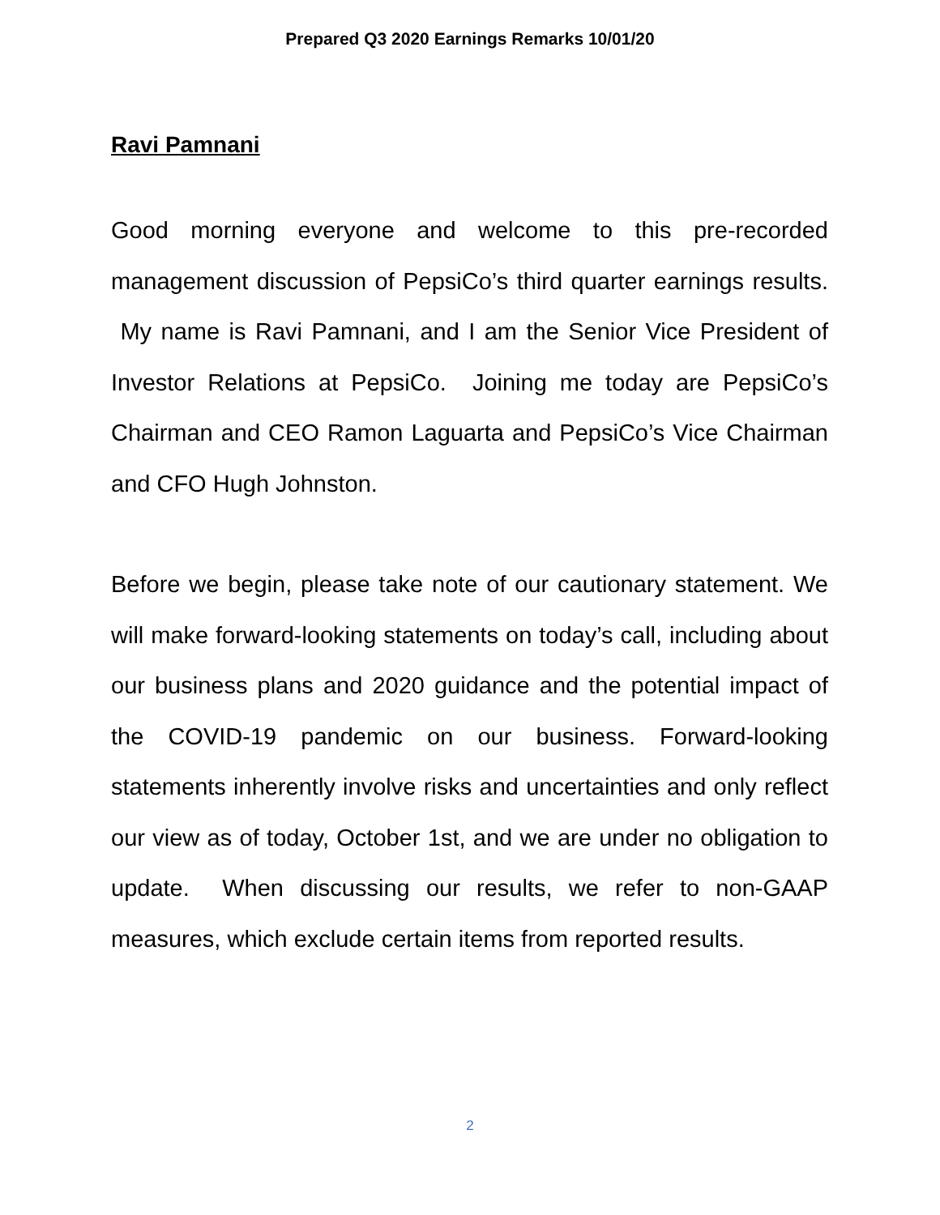Prepared Q3 2020 Earnings Remarks 10/01/20
Ravi Pamnani
Good morning everyone and welcome to this pre-recorded management discussion of PepsiCo’s third quarter earnings results. My name is Ravi Pamnani, and I am the Senior Vice President of Investor Relations at PepsiCo. Joining me today are PepsiCo’s Chairman and CEO Ramon Laguarta and PepsiCo’s Vice Chairman and CFO Hugh Johnston.
Before we begin, please take note of our cautionary statement. We will make forward-looking statements on today’s call, including about our business plans and 2020 guidance and the potential impact of the COVID-19 pandemic on our business. Forward-looking statements inherently involve risks and uncertainties and only reflect our view as of today, October 1st, and we are under no obligation to update. When discussing our results, we refer to non-GAAP measures, which exclude certain items from reported results.
2